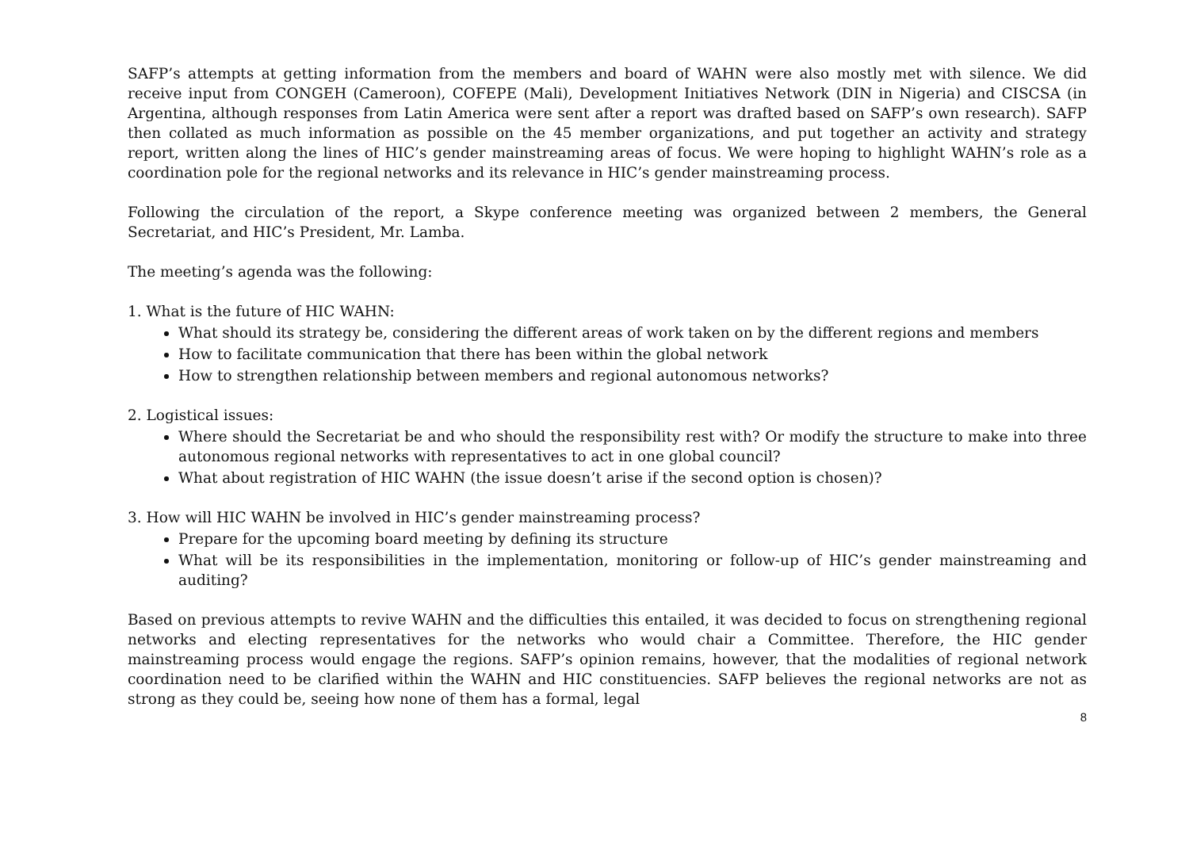SAFP’s attempts at getting information from the members and board of WAHN were also mostly met with silence. We did receive input from CONGEH (Cameroon), COFEPE (Mali), Development Initiatives Network (DIN in Nigeria) and CISCSA (in Argentina, although responses from Latin America were sent after a report was drafted based on SAFP’s own research). SAFP then collated as much information as possible on the 45 member organizations, and put together an activity and strategy report, written along the lines of HIC’s gender mainstreaming areas of focus. We were hoping to highlight WAHN’s role as a coordination pole for the regional networks and its relevance in HIC’s gender mainstreaming process.
Following the circulation of the report, a Skype conference meeting was organized between 2 members, the General Secretariat, and HIC’s President, Mr. Lamba.
The meeting’s agenda was the following:
1. What is the future of HIC WAHN:
What should its strategy be, considering the different areas of work taken on by the different regions and members
How to facilitate communication that there has been within the global network
How to strengthen relationship between members and regional autonomous networks?
2. Logistical issues:
Where should the Secretariat be and who should the responsibility rest with? Or modify the structure to make into three autonomous regional networks with representatives to act in one global council?
What about registration of HIC WAHN (the issue doesn’t arise if the second option is chosen)?
3. How will HIC WAHN be involved in HIC’s gender mainstreaming process?
Prepare for the upcoming board meeting by defining its structure
What will be its responsibilities in the implementation, monitoring or follow-up of HIC’s gender mainstreaming and auditing?
Based on previous attempts to revive WAHN and the difficulties this entailed, it was decided to focus on strengthening regional networks and electing representatives for the networks who would chair a Committee. Therefore, the HIC gender mainstreaming process would engage the regions. SAFP’s opinion remains, however, that the modalities of regional network coordination need to be clarified within the WAHN and HIC constituencies. SAFP believes the regional networks are not as strong as they could be, seeing how none of them has a formal, legal
8